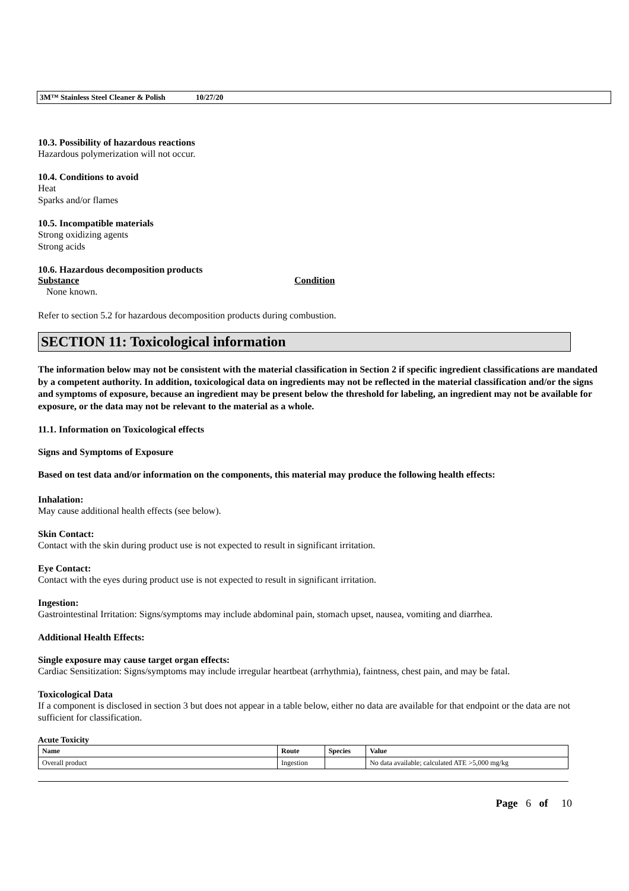3M™ Stainless Steel Cleaner & Polish 10/27/20
10.3. Possibility of hazardous reactions
Hazardous polymerization will not occur.
10.4. Conditions to avoid
Heat
Sparks and/or flames
10.5. Incompatible materials
Strong oxidizing agents
Strong acids
10.6. Hazardous decomposition products
Substance Condition
None known.
Refer to section 5.2 for hazardous decomposition products during combustion.
SECTION 11: Toxicological information
The information below may not be consistent with the material classification in Section 2 if specific ingredient classifications are mandated by a competent authority. In addition, toxicological data on ingredients may not be reflected in the material classification and/or the signs and symptoms of exposure, because an ingredient may be present below the threshold for labeling, an ingredient may not be available for exposure, or the data may not be relevant to the material as a whole.
11.1. Information on Toxicological effects
Signs and Symptoms of Exposure
Based on test data and/or information on the components, this material may produce the following health effects:
Inhalation:
May cause additional health effects (see below).
Skin Contact:
Contact with the skin during product use is not expected to result in significant irritation.
Eye Contact:
Contact with the eyes during product use is not expected to result in significant irritation.
Ingestion:
Gastrointestinal Irritation: Signs/symptoms may include abdominal pain, stomach upset, nausea, vomiting and diarrhea.
Additional Health Effects:
Single exposure may cause target organ effects:
Cardiac Sensitization: Signs/symptoms may include irregular heartbeat (arrhythmia), faintness, chest pain, and may be fatal.
Toxicological Data
If a component is disclosed in section 3 but does not appear in a table below, either no data are available for that endpoint or the data are not sufficient for classification.
Acute Toxicity
| Name | Route | Species | Value |
| --- | --- | --- | --- |
| Overall product | Ingestion | | No data available; calculated ATE >5,000 mg/kg |
Page 6 of 10